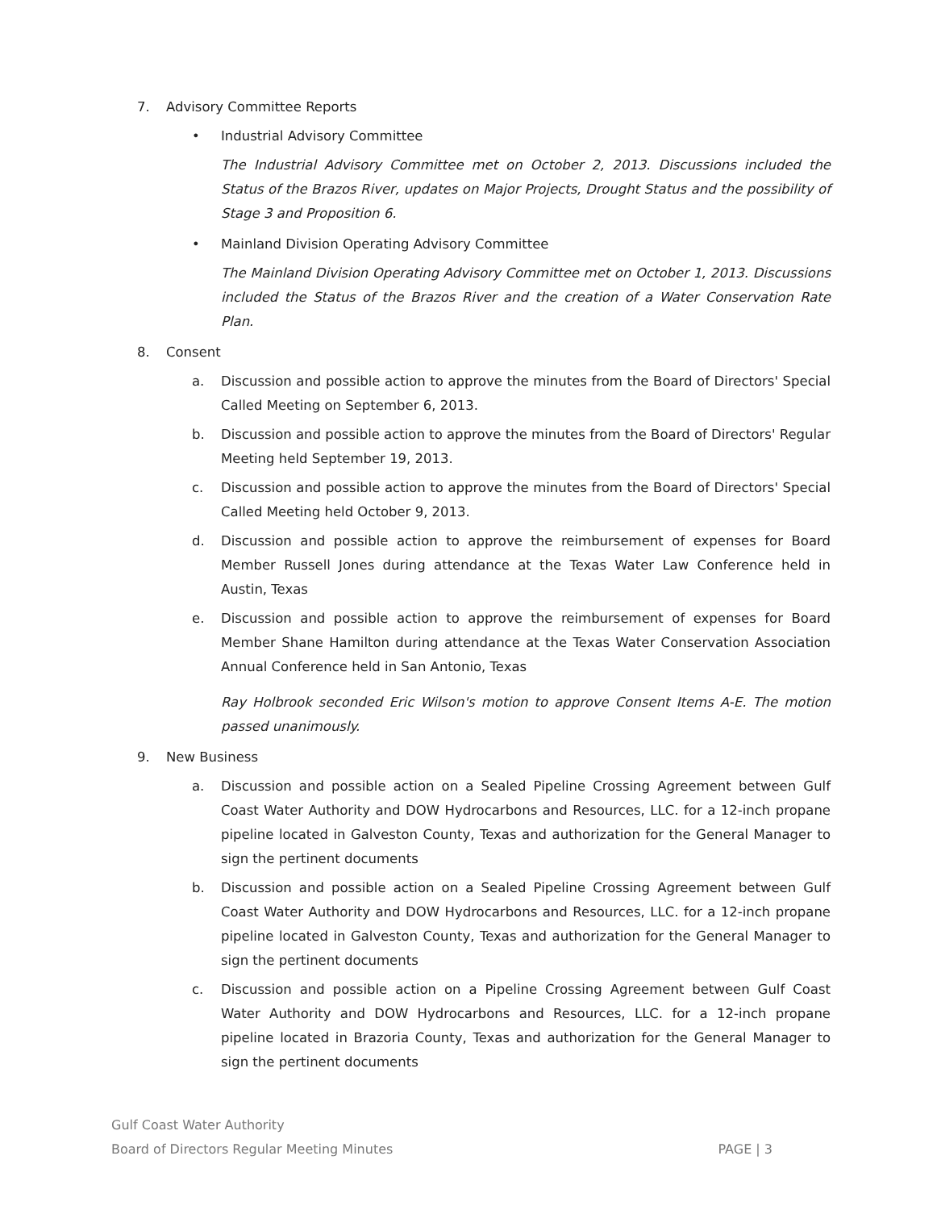7. Advisory Committee Reports
• Industrial Advisory Committee
The Industrial Advisory Committee met on October 2, 2013. Discussions included the Status of the Brazos River, updates on Major Projects, Drought Status and the possibility of Stage 3 and Proposition 6.
• Mainland Division Operating Advisory Committee
The Mainland Division Operating Advisory Committee met on October 1, 2013. Discussions included the Status of the Brazos River and the creation of a Water Conservation Rate Plan.
8. Consent
a. Discussion and possible action to approve the minutes from the Board of Directors' Special Called Meeting on September 6, 2013.
b. Discussion and possible action to approve the minutes from the Board of Directors' Regular Meeting held September 19, 2013.
c. Discussion and possible action to approve the minutes from the Board of Directors' Special Called Meeting held October 9, 2013.
d. Discussion and possible action to approve the reimbursement of expenses for Board Member Russell Jones during attendance at the Texas Water Law Conference held in Austin, Texas
e. Discussion and possible action to approve the reimbursement of expenses for Board Member Shane Hamilton during attendance at the Texas Water Conservation Association Annual Conference held in San Antonio, Texas
Ray Holbrook seconded Eric Wilson's motion to approve Consent Items A-E. The motion passed unanimously.
9. New Business
a. Discussion and possible action on a Sealed Pipeline Crossing Agreement between Gulf Coast Water Authority and DOW Hydrocarbons and Resources, LLC. for a 12-inch propane pipeline located in Galveston County, Texas and authorization for the General Manager to sign the pertinent documents
b. Discussion and possible action on a Sealed Pipeline Crossing Agreement between Gulf Coast Water Authority and DOW Hydrocarbons and Resources, LLC. for a 12-inch propane pipeline located in Galveston County, Texas and authorization for the General Manager to sign the pertinent documents
c. Discussion and possible action on a Pipeline Crossing Agreement between Gulf Coast Water Authority and DOW Hydrocarbons and Resources, LLC. for a 12-inch propane pipeline located in Brazoria County, Texas and authorization for the General Manager to sign the pertinent documents
Gulf Coast Water Authority
Board of Directors Regular Meeting Minutes PAGE | 3